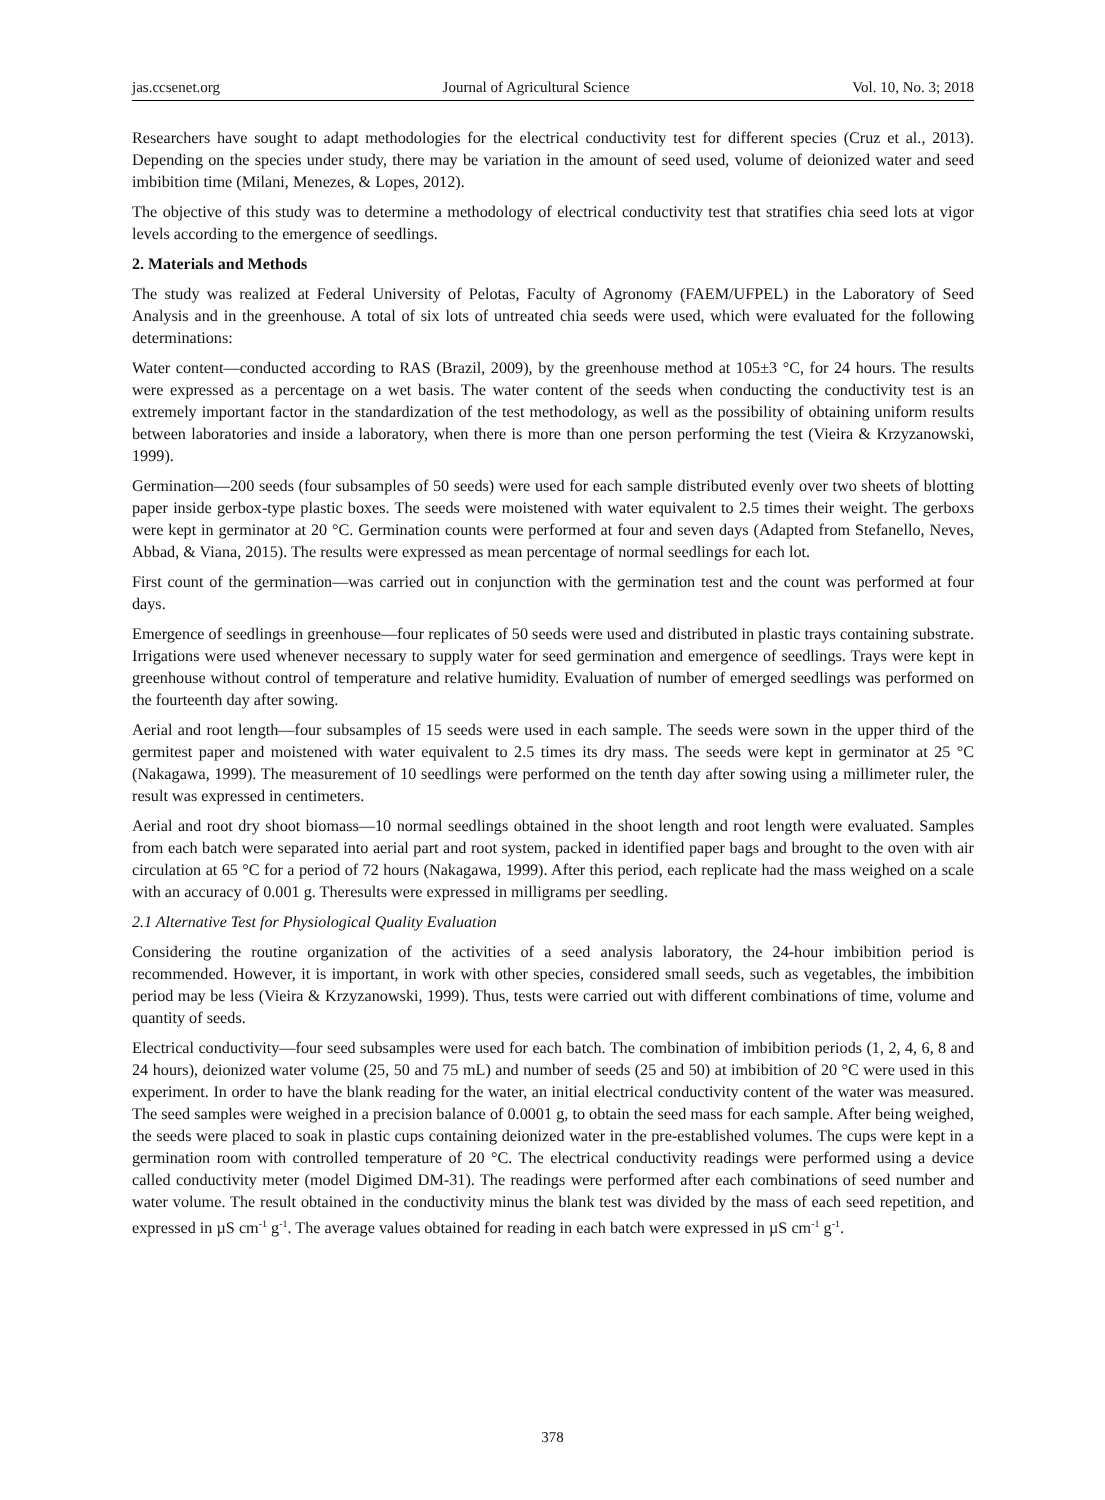jas.ccsenet.org Journal of Agricultural Science Vol. 10, No. 3; 2018
Researchers have sought to adapt methodologies for the electrical conductivity test for different species (Cruz et al., 2013). Depending on the species under study, there may be variation in the amount of seed used, volume of deionized water and seed imbibition time (Milani, Menezes, & Lopes, 2012).
The objective of this study was to determine a methodology of electrical conductivity test that stratifies chia seed lots at vigor levels according to the emergence of seedlings.
2. Materials and Methods
The study was realized at Federal University of Pelotas, Faculty of Agronomy (FAEM/UFPEL) in the Laboratory of Seed Analysis and in the greenhouse. A total of six lots of untreated chia seeds were used, which were evaluated for the following determinations:
Water content—conducted according to RAS (Brazil, 2009), by the greenhouse method at 105±3 °C, for 24 hours. The results were expressed as a percentage on a wet basis. The water content of the seeds when conducting the conductivity test is an extremely important factor in the standardization of the test methodology, as well as the possibility of obtaining uniform results between laboratories and inside a laboratory, when there is more than one person performing the test (Vieira & Krzyzanowski, 1999).
Germination—200 seeds (four subsamples of 50 seeds) were used for each sample distributed evenly over two sheets of blotting paper inside gerbox-type plastic boxes. The seeds were moistened with water equivalent to 2.5 times their weight. The gerboxs were kept in germinator at 20 °C. Germination counts were performed at four and seven days (Adapted from Stefanello, Neves, Abbad, & Viana, 2015). The results were expressed as mean percentage of normal seedlings for each lot.
First count of the germination—was carried out in conjunction with the germination test and the count was performed at four days.
Emergence of seedlings in greenhouse—four replicates of 50 seeds were used and distributed in plastic trays containing substrate. Irrigations were used whenever necessary to supply water for seed germination and emergence of seedlings. Trays were kept in greenhouse without control of temperature and relative humidity. Evaluation of number of emerged seedlings was performed on the fourteenth day after sowing.
Aerial and root length—four subsamples of 15 seeds were used in each sample. The seeds were sown in the upper third of the germitest paper and moistened with water equivalent to 2.5 times its dry mass. The seeds were kept in germinator at 25 °C (Nakagawa, 1999). The measurement of 10 seedlings were performed on the tenth day after sowing using a millimeter ruler, the result was expressed in centimeters.
Aerial and root dry shoot biomass—10 normal seedlings obtained in the shoot length and root length were evaluated. Samples from each batch were separated into aerial part and root system, packed in identified paper bags and brought to the oven with air circulation at 65 °C for a period of 72 hours (Nakagawa, 1999). After this period, each replicate had the mass weighed on a scale with an accuracy of 0.001 g. Theresults were expressed in milligrams per seedling.
2.1 Alternative Test for Physiological Quality Evaluation
Considering the routine organization of the activities of a seed analysis laboratory, the 24-hour imbibition period is recommended. However, it is important, in work with other species, considered small seeds, such as vegetables, the imbibition period may be less (Vieira & Krzyzanowski, 1999). Thus, tests were carried out with different combinations of time, volume and quantity of seeds.
Electrical conductivity—four seed subsamples were used for each batch. The combination of imbibition periods (1, 2, 4, 6, 8 and 24 hours), deionized water volume (25, 50 and 75 mL) and number of seeds (25 and 50) at imbibition of 20 °C were used in this experiment. In order to have the blank reading for the water, an initial electrical conductivity content of the water was measured. The seed samples were weighed in a precision balance of 0.0001 g, to obtain the seed mass for each sample. After being weighed, the seeds were placed to soak in plastic cups containing deionized water in the pre-established volumes. The cups were kept in a germination room with controlled temperature of 20 °C. The electrical conductivity readings were performed using a device called conductivity meter (model Digimed DM-31). The readings were performed after each combinations of seed number and water volume. The result obtained in the conductivity minus the blank test was divided by the mass of each seed repetition, and expressed in µS cm<sup>-1</sup> g<sup>-1</sup>. The average values obtained for reading in each batch were expressed in µS cm<sup>-1</sup> g<sup>-1</sup>.
378